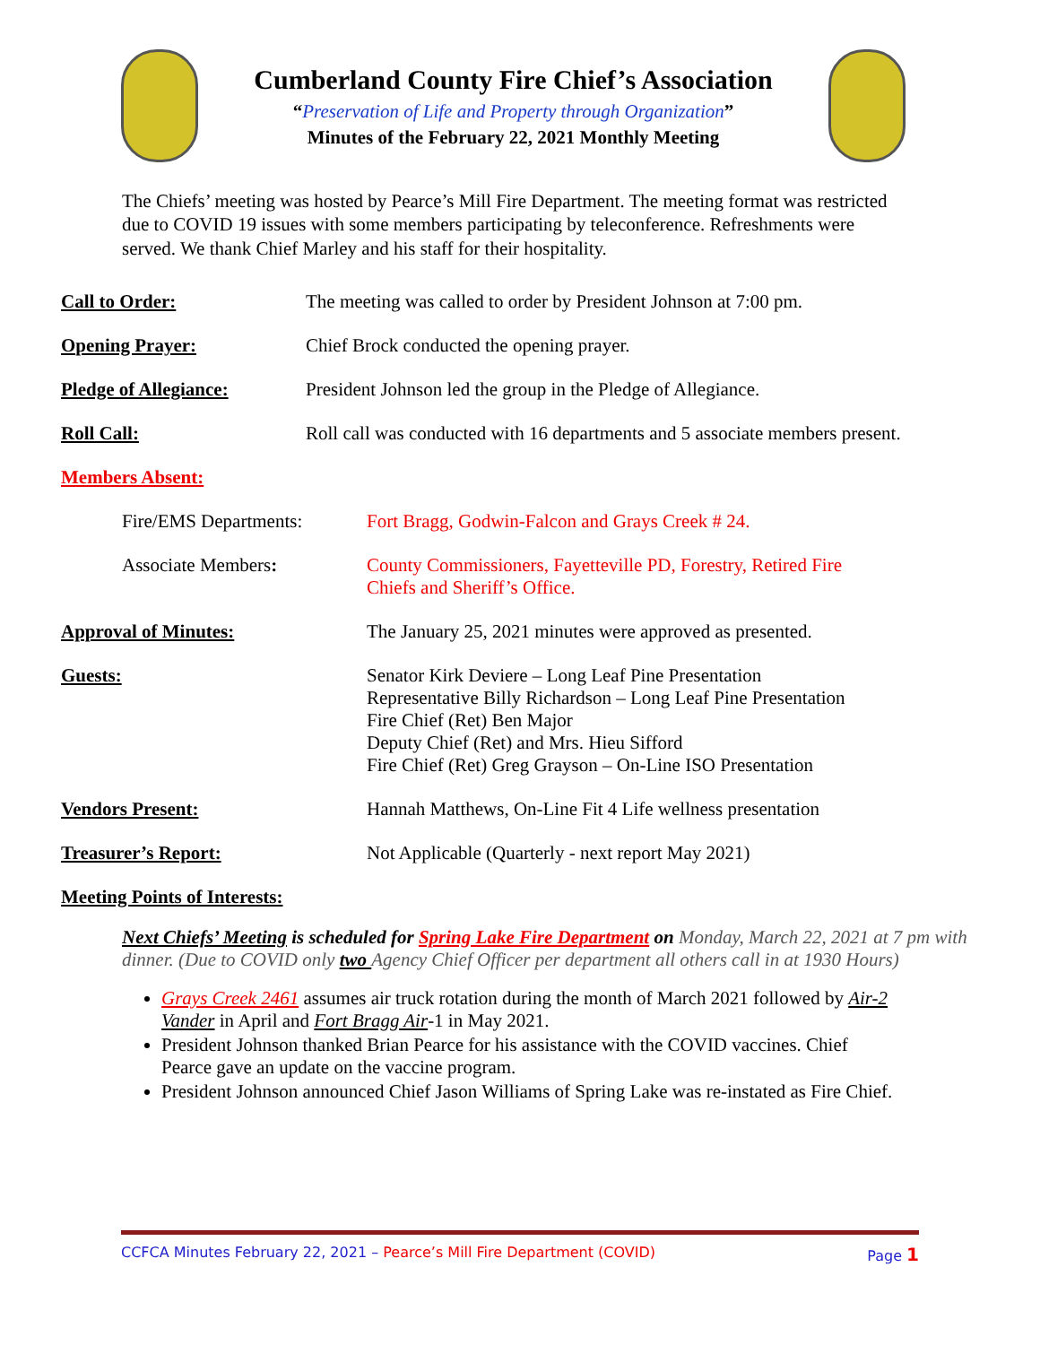Cumberland County Fire Chief’s Association
“Preservation of Life and Property through Organization”
Minutes of the February 22, 2021 Monthly Meeting
The Chiefs’ meeting was hosted by Pearce’s Mill Fire Department. The meeting format was restricted due to COVID 19 issues with some members participating by teleconference. Refreshments were served. We thank Chief Marley and his staff for their hospitality.
Call to Order: The meeting was called to order by President Johnson at 7:00 pm.
Opening Prayer: Chief Brock conducted the opening prayer.
Pledge of Allegiance: President Johnson led the group in the Pledge of Allegiance.
Roll Call: Roll call was conducted with 16 departments and 5 associate members present.
Members Absent:
Fire/EMS Departments: Fort Bragg, Godwin-Falcon and Grays Creek # 24.
Associate Members: County Commissioners, Fayetteville PD, Forestry, Retired Fire Chiefs and Sheriff’s Office.
Approval of Minutes: The January 25, 2021 minutes were approved as presented.
Guests: Senator Kirk Deviere – Long Leaf Pine Presentation
Representative Billy Richardson – Long Leaf Pine Presentation
Fire Chief (Ret) Ben Major
Deputy Chief (Ret) and Mrs. Hieu Sifford
Fire Chief (Ret) Greg Grayson – On-Line ISO Presentation
Vendors Present: Hannah Matthews, On-Line Fit 4 Life wellness presentation
Treasurer’s Report: Not Applicable (Quarterly - next report May 2021)
Meeting Points of Interests:
Next Chiefs’ Meeting is scheduled for Spring Lake Fire Department on Monday, March 22, 2021 at 7 pm with dinner. (Due to COVID only two Agency Chief Officer per department all others call in at 1930 Hours)
Grays Creek 2461 assumes air truck rotation during the month of March 2021 followed by Air-2 Vander in April and Fort Bragg Air-1 in May 2021.
President Johnson thanked Brian Pearce for his assistance with the COVID vaccines. Chief Pearce gave an update on the vaccine program.
President Johnson announced Chief Jason Williams of Spring Lake was re-instated as Fire Chief.
CCFCA Minutes February 22, 2021 – Pearce’s Mill Fire Department (COVID) Page 1